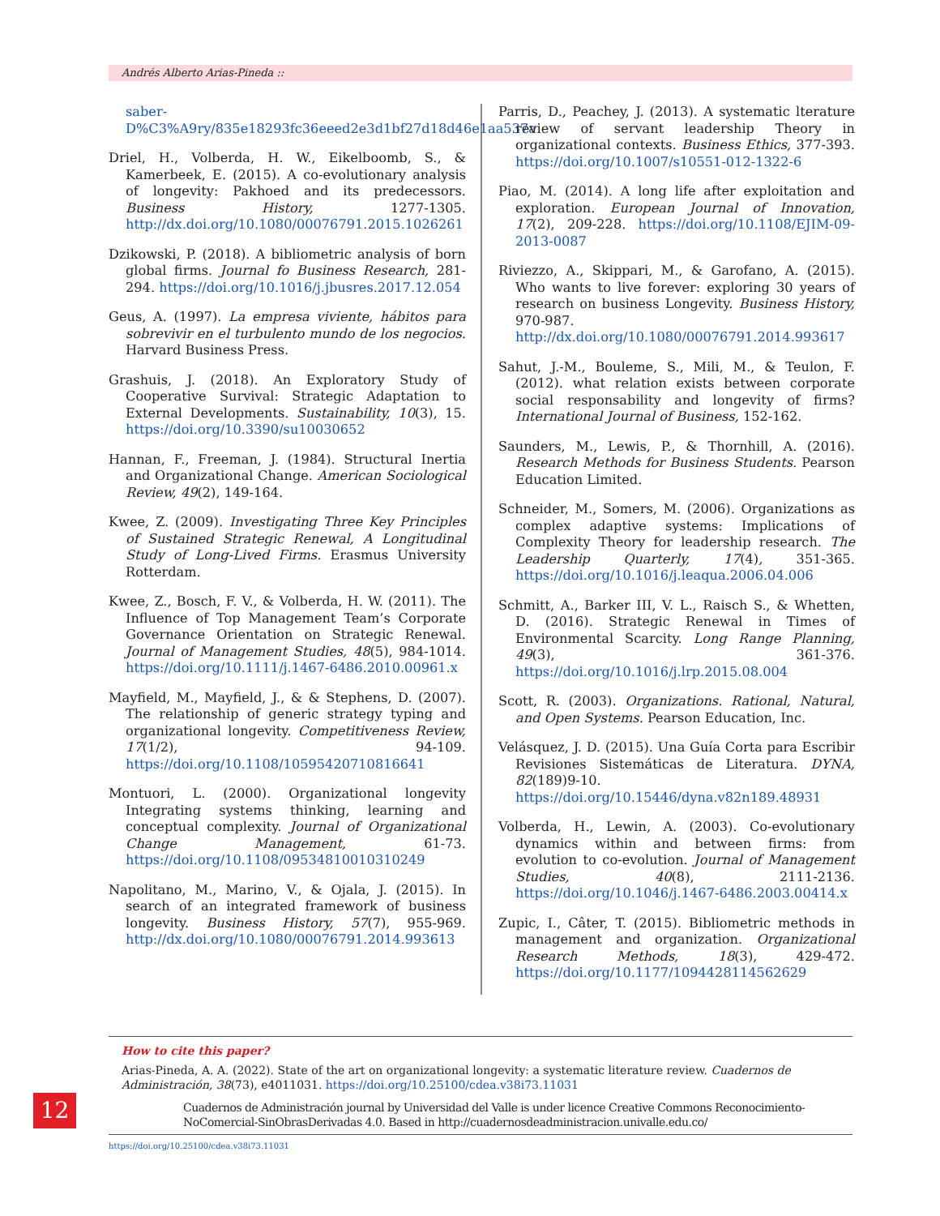Andrés Alberto Arias-Pineda ::
saber-D%C3%A9ry/835e18293fc36eeed2e3d1bf27d18d46e1aa537a
Driel, H., Volberda, H. W., Eikelboomb, S., & Kamerbeek, E. (2015). A co-evolutionary analysis of longevity: Pakhoed and its predecessors. Business History, 1277-1305. http://dx.doi.org/10.1080/00076791.2015.1026261
Dzikowski, P. (2018). A bibliometric analysis of born global firms. Journal fo Business Research, 281-294. https://doi.org/10.1016/j.jbusres.2017.12.054
Geus, A. (1997). La empresa viviente, hábitos para sobrevivir en el turbulento mundo de los negocios. Harvard Business Press.
Grashuis, J. (2018). An Exploratory Study of Cooperative Survival: Strategic Adaptation to External Developments. Sustainability, 10(3), 15. https://doi.org/10.3390/su10030652
Hannan, F., Freeman, J. (1984). Structural Inertia and Organizational Change. American Sociological Review, 49(2), 149-164.
Kwee, Z. (2009). Investigating Three Key Principles of Sustained Strategic Renewal, A Longitudinal Study of Long-Lived Firms. Erasmus University Rotterdam.
Kwee, Z., Bosch, F. V., & Volberda, H. W. (2011). The Influence of Top Management Team’s Corporate Governance Orientation on Strategic Renewal. Journal of Management Studies, 48(5), 984-1014. https://doi.org/10.1111/j.1467-6486.2010.00961.x
Mayfield, M., Mayfield, J., & & Stephens, D. (2007). The relationship of generic strategy typing and organizational longevity. Competitiveness Review, 17(1/2), 94-109. https://doi.org/10.1108/10595420710816641
Montuori, L. (2000). Organizational longevity Integrating systems thinking, learning and conceptual complexity. Journal of Organizational Change Management, 61-73. https://doi.org/10.1108/09534810010310249
Napolitano, M., Marino, V., & Ojala, J. (2015). In search of an integrated framework of business longevity. Business History, 57(7), 955-969. http://dx.doi.org/10.1080/00076791.2014.993613
Parris, D., Peachey, J. (2013). A systematic lterature review of servant leadership Theory in organizational contexts. Business Ethics, 377-393. https://doi.org/10.1007/s10551-012-1322-6
Piao, M. (2014). A long life after exploitation and exploration. European Journal of Innovation, 17(2), 209-228. https://doi.org/10.1108/EJIM-09-2013-0087
Riviezzo, A., Skippari, M., & Garofano, A. (2015). Who wants to live forever: exploring 30 years of research on business Longevity. Business History, 970-987. http://dx.doi.org/10.1080/00076791.2014.993617
Sahut, J.-M., Bouleme, S., Mili, M., & Teulon, F. (2012). what relation exists between corporate social responsability and longevity of firms? International Journal of Business, 152-162.
Saunders, M., Lewis, P., & Thornhill, A. (2016). Research Methods for Business Students. Pearson Education Limited.
Schneider, M., Somers, M. (2006). Organizations as complex adaptive systems: Implications of Complexity Theory for leadership research. The Leadership Quarterly, 17(4), 351-365. https://doi.org/10.1016/j.leaqua.2006.04.006
Schmitt, A., Barker III, V. L., Raisch S., & Whetten, D. (2016). Strategic Renewal in Times of Environmental Scarcity. Long Range Planning, 49(3), 361-376. https://doi.org/10.1016/j.lrp.2015.08.004
Scott, R. (2003). Organizations. Rational, Natural, and Open Systems. Pearson Education, Inc.
Velásquez, J. D. (2015). Una Guía Corta para Escribir Revisiones Sistemáticas de Literatura. DYNA, 82(189)9-10. https://doi.org/10.15446/dyna.v82n189.48931
Volberda, H., Lewin, A. (2003). Co-evolutionary dynamics within and between firms: from evolution to co-evolution. Journal of Management Studies, 40(8), 2111-2136. https://doi.org/10.1046/j.1467-6486.2003.00414.x
Zupic, I., Câter, T. (2015). Bibliometric methods in management and organization. Organizational Research Methods, 18(3), 429-472. https://doi.org/10.1177/1094428114562629
How to cite this paper?
Arias-Pineda, A. A. (2022). State of the art on organizational longevity: a systematic literature review. Cuadernos de Administración, 38(73), e4011031. https://doi.org/10.25100/cdea.v38i73.11031
Cuadernos de Administración journal by Universidad del Valle is under licence Creative Commons Reconocimiento-NoComercial-SinObrasDerivadas 4.0. Based in http://cuadernosdeadministracion.univalle.edu.co/
12
https://doi.org/10.25100/cdea.v38i73.11031